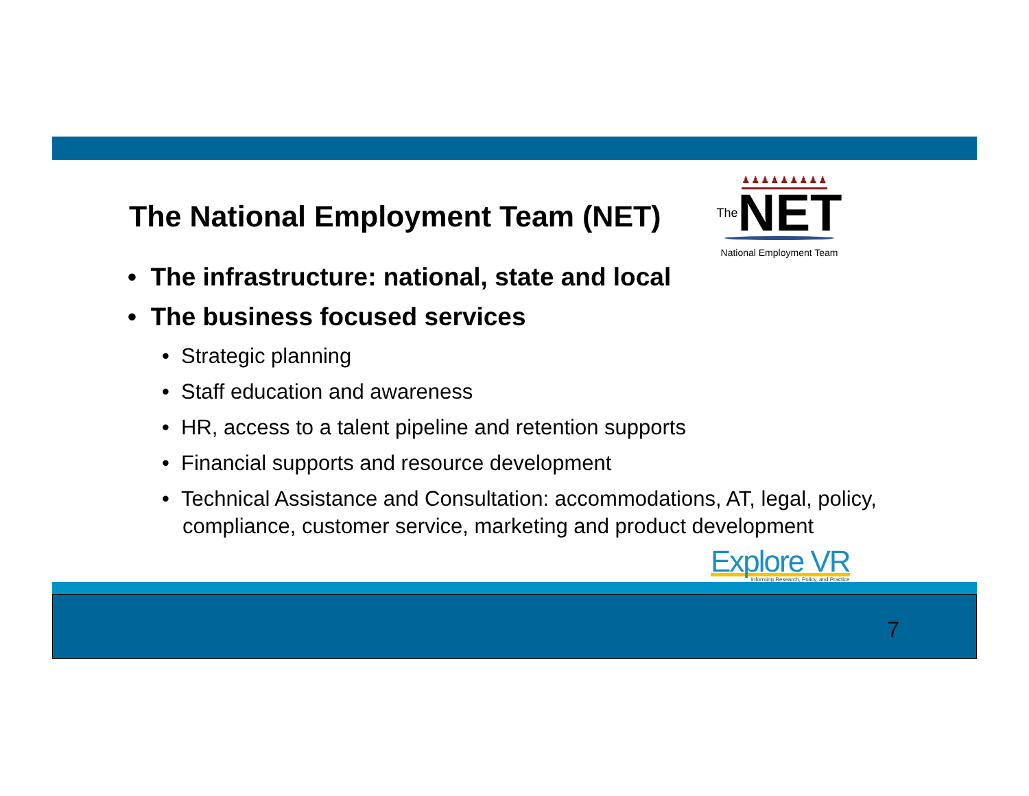The National Employment Team (NET)
♟♟♟♟♟♟♟♟♟
The NET
National Employment Team
• The infrastructure: national, state and local
• The business focused services
• Strategic planning
• Staff education and awareness
• HR, access to a talent pipeline and retention supports
• Financial supports and resource development
• Technical Assistance and Consultation: accommodations, AT, legal, policy, compliance, customer service, marketing and product development
Explore VR
Informing Research, Policy, and Practice
7